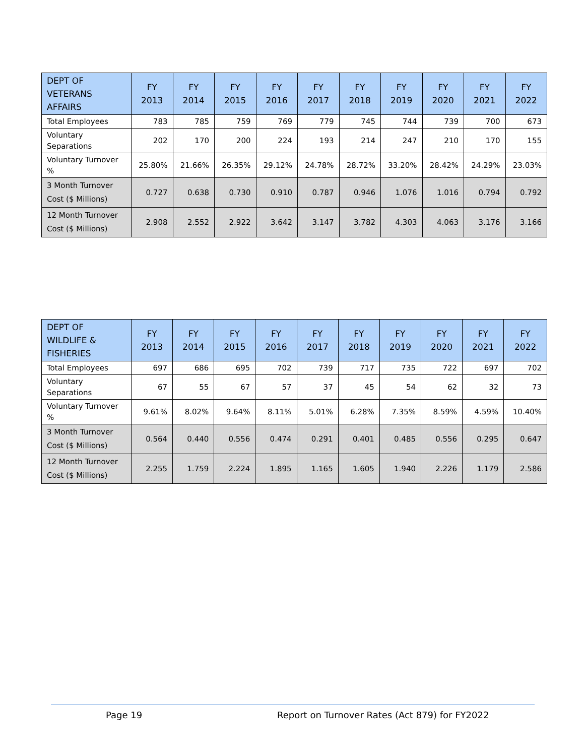| DEPT OF VETERANS AFFAIRS | FY 2013 | FY 2014 | FY 2015 | FY 2016 | FY 2017 | FY 2018 | FY 2019 | FY 2020 | FY 2021 | FY 2022 |
| --- | --- | --- | --- | --- | --- | --- | --- | --- | --- | --- |
| Total Employees | 783 | 785 | 759 | 769 | 779 | 745 | 744 | 739 | 700 | 673 |
| Voluntary Separations | 202 | 170 | 200 | 224 | 193 | 214 | 247 | 210 | 170 | 155 |
| Voluntary Turnover % | 25.80% | 21.66% | 26.35% | 29.12% | 24.78% | 28.72% | 33.20% | 28.42% | 24.29% | 23.03% |
| 3 Month Turnover Cost ($ Millions) | 0.727 | 0.638 | 0.730 | 0.910 | 0.787 | 0.946 | 1.076 | 1.016 | 0.794 | 0.792 |
| 12 Month Turnover Cost ($ Millions) | 2.908 | 2.552 | 2.922 | 3.642 | 3.147 | 3.782 | 4.303 | 4.063 | 3.176 | 3.166 |
| DEPT OF WILDLIFE & FISHERIES | FY 2013 | FY 2014 | FY 2015 | FY 2016 | FY 2017 | FY 2018 | FY 2019 | FY 2020 | FY 2021 | FY 2022 |
| --- | --- | --- | --- | --- | --- | --- | --- | --- | --- | --- |
| Total Employees | 697 | 686 | 695 | 702 | 739 | 717 | 735 | 722 | 697 | 702 |
| Voluntary Separations | 67 | 55 | 67 | 57 | 37 | 45 | 54 | 62 | 32 | 73 |
| Voluntary Turnover % | 9.61% | 8.02% | 9.64% | 8.11% | 5.01% | 6.28% | 7.35% | 8.59% | 4.59% | 10.40% |
| 3 Month Turnover Cost ($ Millions) | 0.564 | 0.440 | 0.556 | 0.474 | 0.291 | 0.401 | 0.485 | 0.556 | 0.295 | 0.647 |
| 12 Month Turnover Cost ($ Millions) | 2.255 | 1.759 | 2.224 | 1.895 | 1.165 | 1.605 | 1.940 | 2.226 | 1.179 | 2.586 |
Page 19
Report on Turnover Rates (Act 879) for FY2022